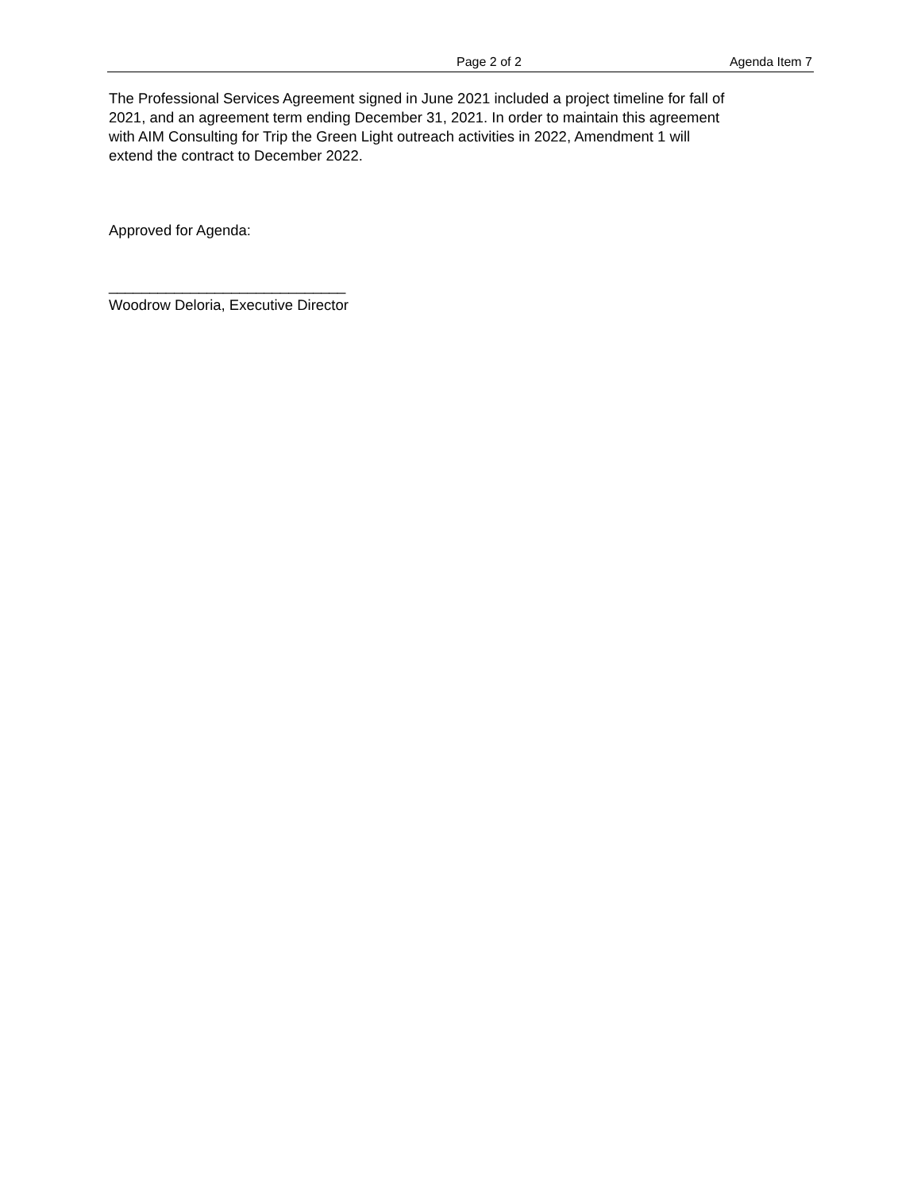Page 2 of 2 Agenda Item 7
The Professional Services Agreement signed in June 2021 included a project timeline for fall of
2021, and an agreement term ending December 31, 2021. In order to maintain this agreement
with AIM Consulting for Trip the Green Light outreach activities in 2022, Amendment 1 will
extend the contract to December 2022.
Approved for Agenda:
_____________________________
Woodrow Deloria, Executive Director